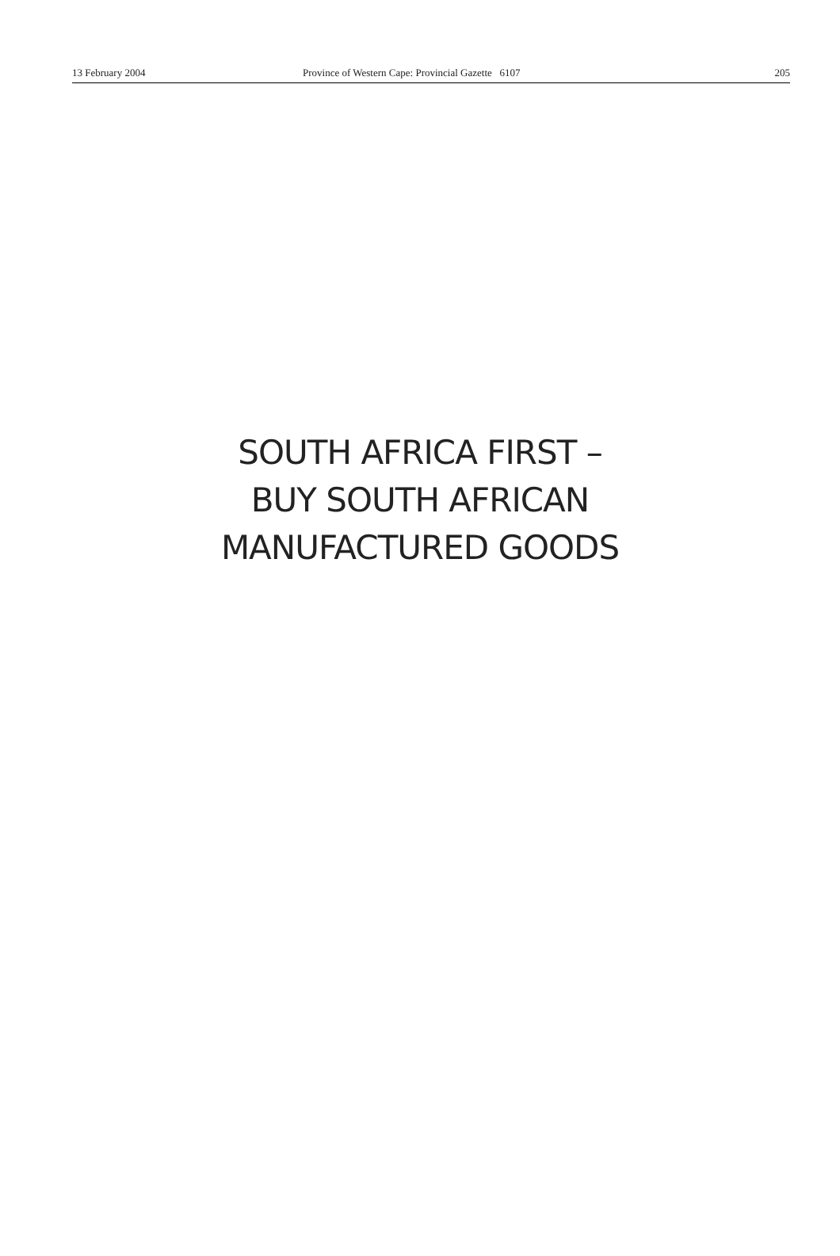13 February 2004 Province of Western Cape: Provincial Gazette 6107 205
SOUTH AFRICA FIRST –
BUY SOUTH AFRICAN
MANUFACTURED GOODS